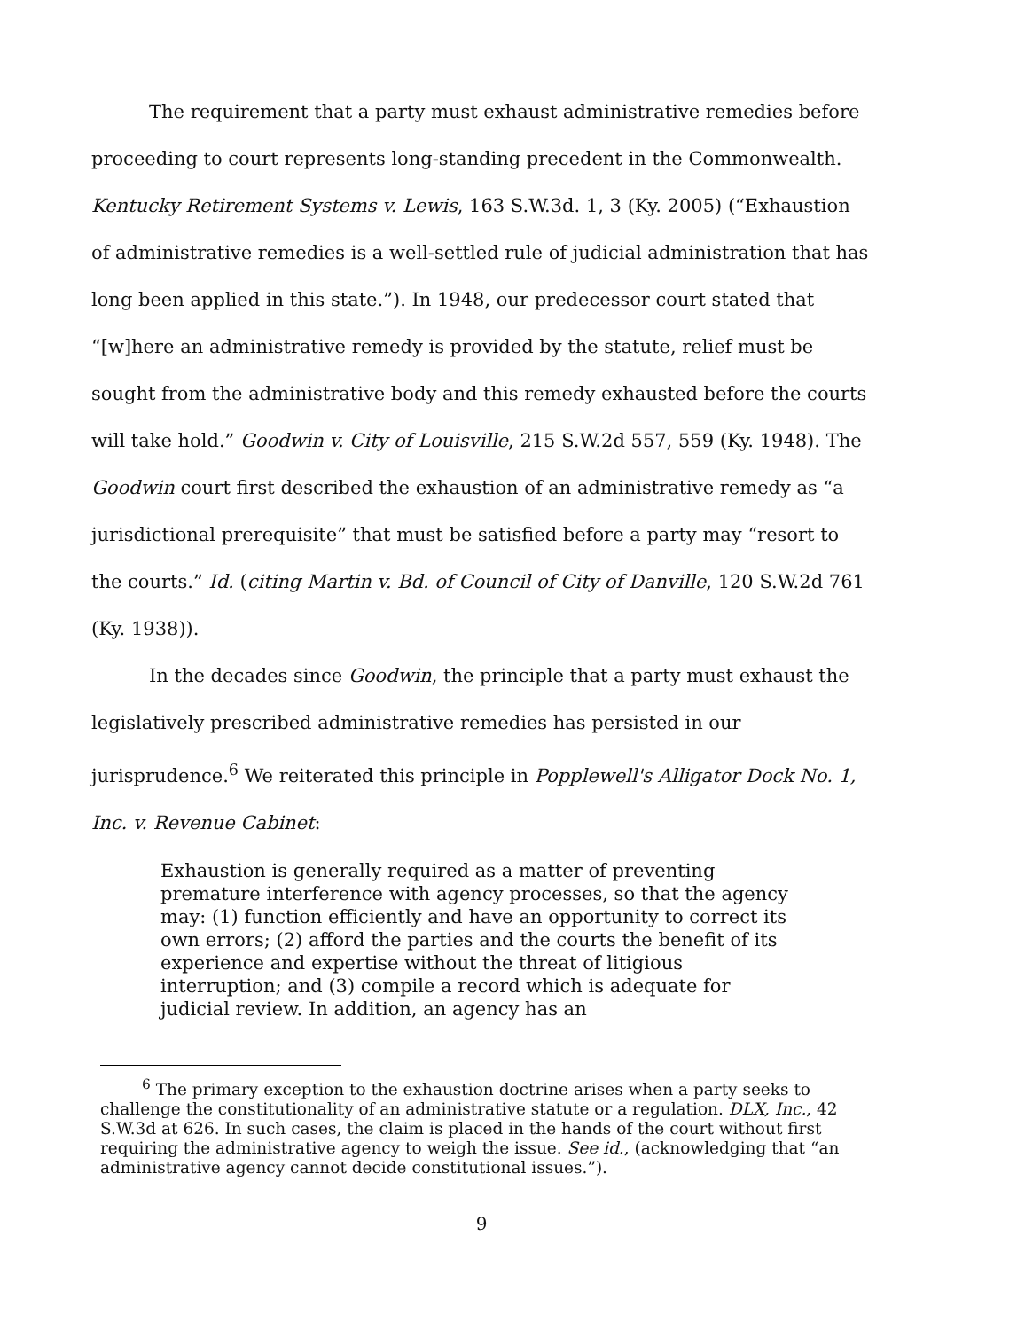The requirement that a party must exhaust administrative remedies before proceeding to court represents long-standing precedent in the Commonwealth. Kentucky Retirement Systems v. Lewis, 163 S.W.3d. 1, 3 (Ky. 2005) (“Exhaustion of administrative remedies is a well-settled rule of judicial administration that has long been applied in this state.”). In 1948, our predecessor court stated that “[w]here an administrative remedy is provided by the statute, relief must be sought from the administrative body and this remedy exhausted before the courts will take hold.” Goodwin v. City of Louisville, 215 S.W.2d 557, 559 (Ky. 1948). The Goodwin court first described the exhaustion of an administrative remedy as “a jurisdictional prerequisite” that must be satisfied before a party may “resort to the courts.” Id. (citing Martin v. Bd. of Council of City of Danville, 120 S.W.2d 761 (Ky. 1938)).
In the decades since Goodwin, the principle that a party must exhaust the legislatively prescribed administrative remedies has persisted in our jurisprudence.<sup>6</sup> We reiterated this principle in Popplewell's Alligator Dock No. 1, Inc. v. Revenue Cabinet:
Exhaustion is generally required as a matter of preventing premature interference with agency processes, so that the agency may: (1) function efficiently and have an opportunity to correct its own errors; (2) afford the parties and the courts the benefit of its experience and expertise without the threat of litigious interruption; and (3) compile a record which is adequate for judicial review. In addition, an agency has an
<sup>6</sup> The primary exception to the exhaustion doctrine arises when a party seeks to challenge the constitutionality of an administrative statute or a regulation. DLX, Inc., 42 S.W.3d at 626. In such cases, the claim is placed in the hands of the court without first requiring the administrative agency to weigh the issue. See id., (acknowledging that “an administrative agency cannot decide constitutional issues.”).
9